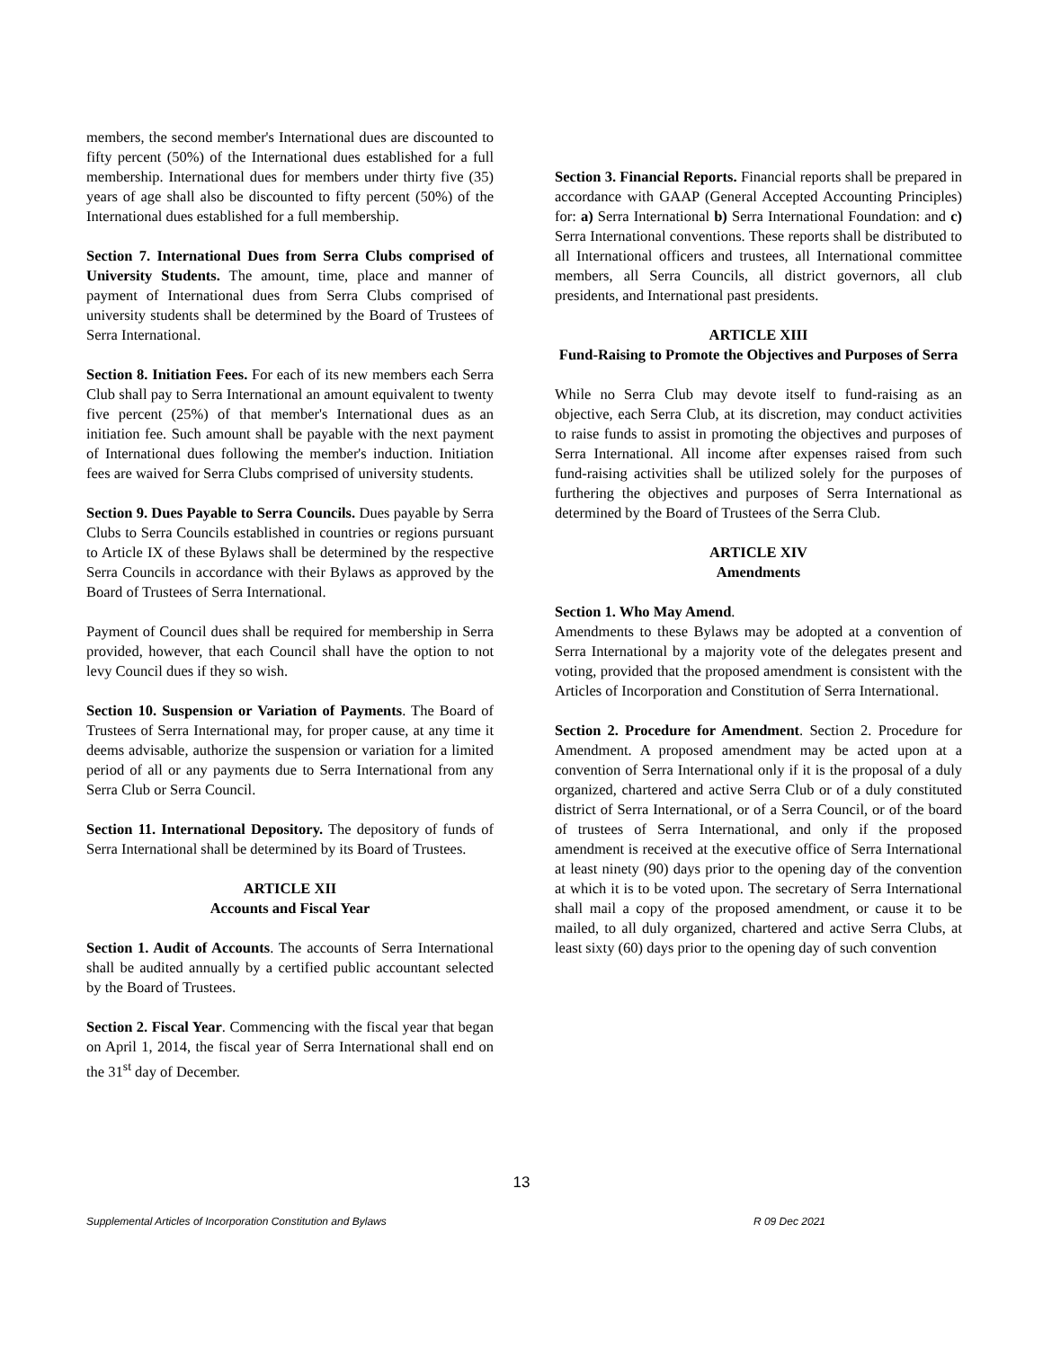members, the second member's International dues are discounted to fifty percent (50%) of the International dues established for a full membership. International dues for members under thirty five (35) years of age shall also be discounted to fifty percent (50%) of the International dues established for a full membership.
Section 7. International Dues from Serra Clubs comprised of University Students. The amount, time, place and manner of payment of International dues from Serra Clubs comprised of university students shall be determined by the Board of Trustees of Serra International.
Section 8. Initiation Fees. For each of its new members each Serra Club shall pay to Serra International an amount equivalent to twenty five percent (25%) of that member's International dues as an initiation fee. Such amount shall be payable with the next payment of International dues following the member's induction. Initiation fees are waived for Serra Clubs comprised of university students.
Section 9. Dues Payable to Serra Councils. Dues payable by Serra Clubs to Serra Councils established in countries or regions pursuant to Article IX of these Bylaws shall be determined by the respective Serra Councils in accordance with their Bylaws as approved by the Board of Trustees of Serra International.
Payment of Council dues shall be required for membership in Serra provided, however, that each Council shall have the option to not levy Council dues if they so wish.
Section 10. Suspension or Variation of Payments. The Board of Trustees of Serra International may, for proper cause, at any time it deems advisable, authorize the suspension or variation for a limited period of all or any payments due to Serra International from any Serra Club or Serra Council.
Section 11. International Depository. The depository of funds of Serra International shall be determined by its Board of Trustees.
ARTICLE XII
Accounts and Fiscal Year
Section 1. Audit of Accounts. The accounts of Serra International shall be audited annually by a certified public accountant selected by the Board of Trustees.
Section 2. Fiscal Year. Commencing with the fiscal year that began on April 1, 2014, the fiscal year of Serra International shall end on the 31<sup>st</sup> day of December.
Section 3. Financial Reports. Financial reports shall be prepared in accordance with GAAP (General Accepted Accounting Principles) for: a) Serra International b) Serra International Foundation: and c) Serra International conventions. These reports shall be distributed to all International officers and trustees, all International committee members, all Serra Councils, all district governors, all club presidents, and International past presidents.
ARTICLE XIII
Fund-Raising to Promote the Objectives and Purposes of Serra
While no Serra Club may devote itself to fund-raising as an objective, each Serra Club, at its discretion, may conduct activities to raise funds to assist in promoting the objectives and purposes of Serra International. All income after expenses raised from such fund-raising activities shall be utilized solely for the purposes of furthering the objectives and purposes of Serra International as determined by the Board of Trustees of the Serra Club.
ARTICLE XIV
Amendments
Section 1. Who May Amend.
Amendments to these Bylaws may be adopted at a convention of Serra International by a majority vote of the delegates present and voting, provided that the proposed amendment is consistent with the Articles of Incorporation and Constitution of Serra International.
Section 2. Procedure for Amendment. Section 2. Procedure for Amendment. A proposed amendment may be acted upon at a convention of Serra International only if it is the proposal of a duly organized, chartered and active Serra Club or of a duly constituted district of Serra International, or of a Serra Council, or of the board of trustees of Serra International, and only if the proposed amendment is received at the executive office of Serra International at least ninety (90) days prior to the opening day of the convention at which it is to be voted upon. The secretary of Serra International shall mail a copy of the proposed amendment, or cause it to be mailed, to all duly organized, chartered and active Serra Clubs, at least sixty (60) days prior to the opening day of such convention
13
Supplemental Articles of Incorporation Constitution and Bylaws R 09 Dec 2021